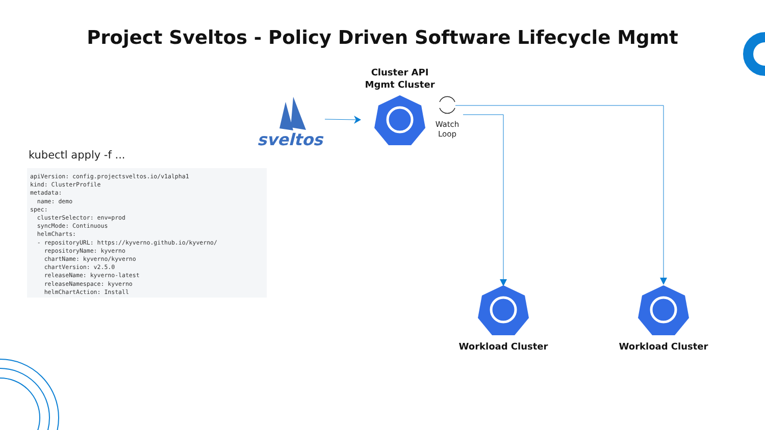Project Sveltos - Policy Driven Software Lifecycle Mgmt
Cluster API
Mgmt Cluster
sveltos
Watch
Loop
kubectl apply -f ...
apiVersion: config.projectsveltos.io/v1alpha1
kind: ClusterProfile
metadata:
  name: demo
spec:
  clusterSelector: env=prod
  syncMode: Continuous
  helmCharts:
  - repositoryURL: https://kyverno.github.io/kyverno/
    repositoryName: kyverno
    chartName: kyverno/kyverno
    chartVersion: v2.5.0
    releaseName: kyverno-latest
    releaseNamespace: kyverno
    helmChartAction: Install
Workload Cluster Workload Cluster